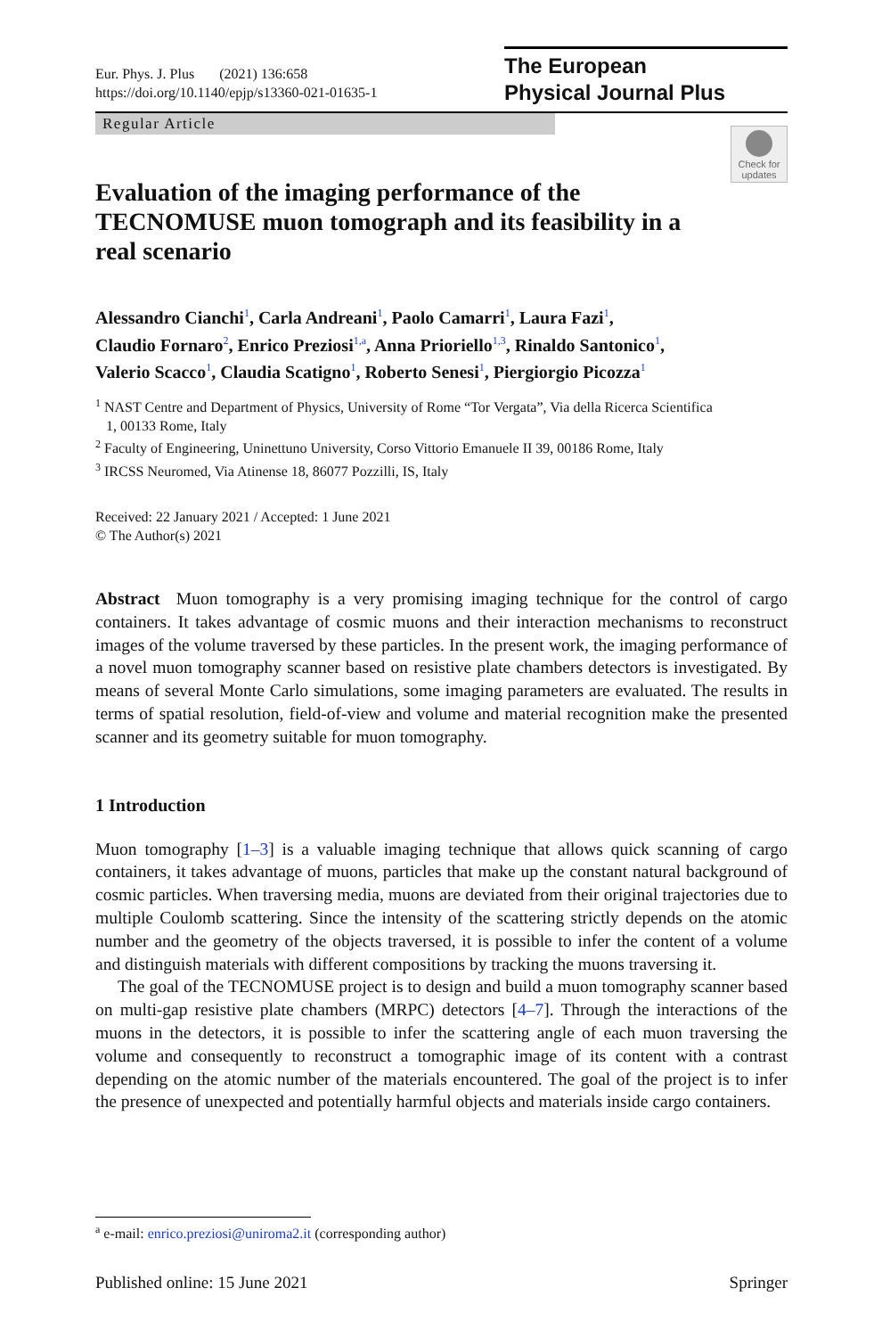Eur. Phys. J. Plus (2021) 136:658
https://doi.org/10.1140/epjp/s13360-021-01635-1
The European
Physical Journal Plus
Regular Article
Check for updates
Evaluation of the imaging performance of the TECNOMUSE muon tomograph and its feasibility in a real scenario
Alessandro Cianchi<sup>1</sup>, Carla Andreani<sup>1</sup>, Paolo Camarri<sup>1</sup>, Laura Fazi<sup>1</sup>,
Claudio Fornaro<sup>2</sup>, Enrico Preziosi<sup>1,a</sup>, Anna Prioriello<sup>1,3</sup>, Rinaldo Santonico<sup>1</sup>,
Valerio Scacco<sup>1</sup>, Claudia Scatigno<sup>1</sup>, Roberto Senesi<sup>1</sup>, Piergiorgio Picozza<sup>1</sup>
<sup>1</sup> NAST Centre and Department of Physics, University of Rome “Tor Vergata”, Via della Ricerca Scientifica
1, 00133 Rome, Italy
<sup>2</sup> Faculty of Engineering, Uninettuno University, Corso Vittorio Emanuele II 39, 00186 Rome, Italy
<sup>3</sup> IRCSS Neuromed, Via Atinense 18, 86077 Pozzilli, IS, Italy
Received: 22 January 2021 / Accepted: 1 June 2021
© The Author(s) 2021
Abstract Muon tomography is a very promising imaging technique for the control of cargo containers. It takes advantage of cosmic muons and their interaction mechanisms to reconstruct images of the volume traversed by these particles. In the present work, the imaging performance of a novel muon tomography scanner based on resistive plate chambers detectors is investigated. By means of several Monte Carlo simulations, some imaging parameters are evaluated. The results in terms of spatial resolution, field-of-view and volume and material recognition make the presented scanner and its geometry suitable for muon tomography.
1 Introduction
Muon tomography [1–3] is a valuable imaging technique that allows quick scanning of cargo containers, it takes advantage of muons, particles that make up the constant natural background of cosmic particles. When traversing media, muons are deviated from their original trajectories due to multiple Coulomb scattering. Since the intensity of the scattering strictly depends on the atomic number and the geometry of the objects traversed, it is possible to infer the content of a volume and distinguish materials with different compositions by tracking the muons traversing it.
The goal of the TECNOMUSE project is to design and build a muon tomography scanner based on multi-gap resistive plate chambers (MRPC) detectors [4–7]. Through the interactions of the muons in the detectors, it is possible to infer the scattering angle of each muon traversing the volume and consequently to reconstruct a tomographic image of its content with a contrast depending on the atomic number of the materials encountered. The goal of the project is to infer the presence of unexpected and potentially harmful objects and materials inside cargo containers.
<sup>a</sup> e-mail: enrico.preziosi@uniroma2.it (corresponding author)
Published online: 15 June 2021 Springer